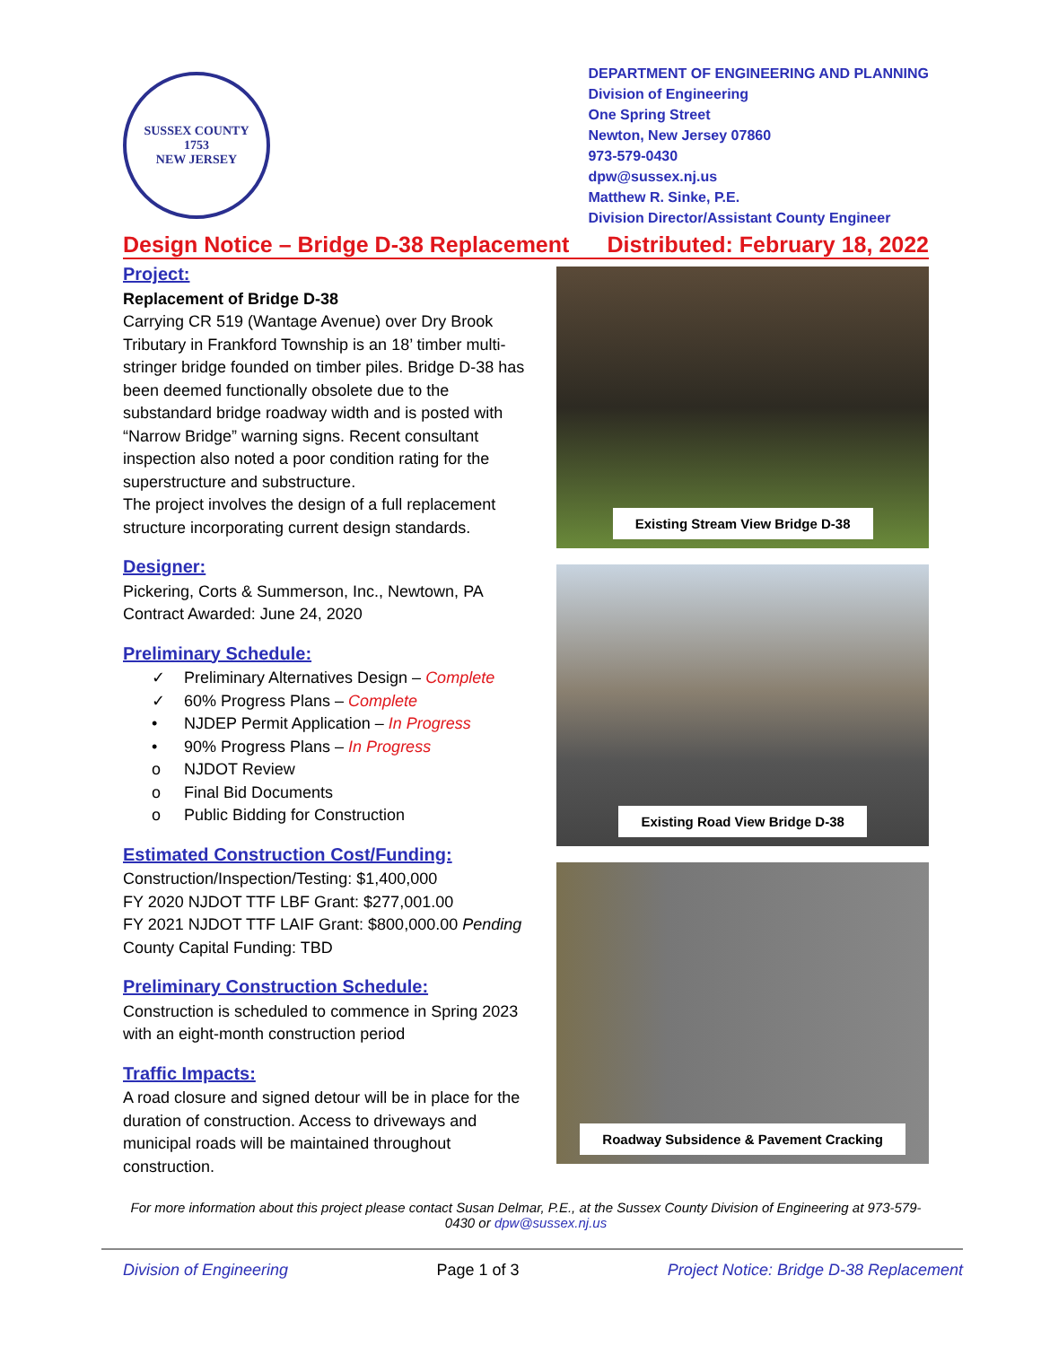SUSSEX COUNTY
1753
NEW JERSEY
DEPARTMENT OF ENGINEERING AND PLANNING
Division of Engineering
One Spring Street
Newton, New Jersey 07860
973-579-0430
dpw@sussex.nj.us
Matthew R. Sinke, P.E.
Division Director/Assistant County Engineer
Design Notice – Bridge D-38 Replacement Distributed: February 18, 2022
Project:
Replacement of Bridge D-38
Carrying CR 519 (Wantage Avenue) over Dry Brook Tributary in Frankford Township is an 18’ timber multi-stringer bridge founded on timber piles. Bridge D-38 has been deemed functionally obsolete due to the substandard bridge roadway width and is posted with “Narrow Bridge” warning signs. Recent consultant inspection also noted a poor condition rating for the superstructure and substructure.
The project involves the design of a full replacement structure incorporating current design standards.
Designer:
Pickering, Corts & Summerson, Inc., Newtown, PA
Contract Awarded: June 24, 2020
Preliminary Schedule:
✓ Preliminary Alternatives Design – Complete
✓ 60% Progress Plans – Complete
• NJDEP Permit Application – In Progress
• 90% Progress Plans – In Progress
o NJDOT Review
o Final Bid Documents
o Public Bidding for Construction
Estimated Construction Cost/Funding:
Construction/Inspection/Testing: $1,400,000
FY 2020 NJDOT TTF LBF Grant: $277,001.00
FY 2021 NJDOT TTF LAIF Grant: $800,000.00 Pending
County Capital Funding: TBD
Preliminary Construction Schedule:
Construction is scheduled to commence in Spring 2023 with an eight-month construction period
Traffic Impacts:
A road closure and signed detour will be in place for the duration of construction. Access to driveways and municipal roads will be maintained throughout construction.
Existing Stream View Bridge D-38
Existing Road View Bridge D-38
Roadway Subsidence & Pavement Cracking
For more information about this project please contact Susan Delmar, P.E., at the Sussex County Division of Engineering at 973-579-0430 or dpw@sussex.nj.us
Division of Engineering Page 1 of 3 Project Notice: Bridge D-38 Replacement